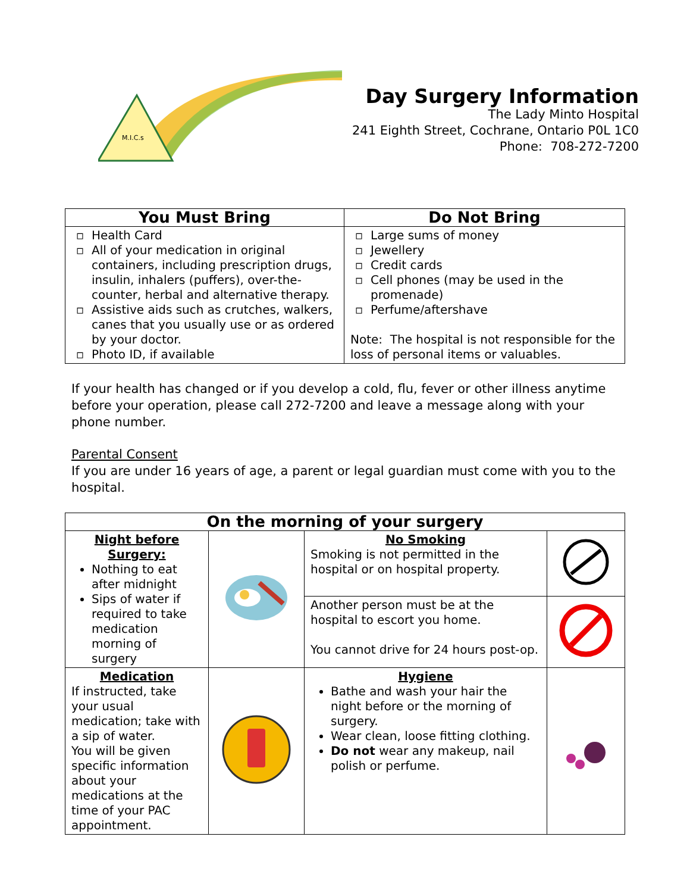M.I.C.s
Day Surgery Information
The Lady Minto Hospital
241 Eighth Street, Cochrane, Ontario P0L 1C0
Phone: 708-272-7200
| You Must Bring | Do Not Bring |
| --- | --- |
| Health Card All of your medication in original containers, including prescription drugs, insulin, inhalers (puffers), over-the-counter, herbal and alternative therapy. Assistive aids such as crutches, walkers, canes that you usually use or as ordered by your doctor. Photo ID, if available | Large sums of money Jewellery Credit cards Cell phones (may be used in the promenade) Perfume/aftershave Note: The hospital is not responsible for the loss of personal items or valuables. |
If your health has changed or if you develop a cold, flu, fever or other illness anytime before your operation, please call 272-7200 and leave a message along with your phone number.
Parental Consent
If you are under 16 years of age, a parent or legal guardian must come with you to the hospital.
| On the morning of your surgery | | | |
| --- | --- | --- | --- |
| Night before Surgery: Nothing to eat after midnight Sips of water if required to take medication morning of surgery | | No Smoking Smoking is not permitted in the hospital or on hospital property. | |
| | | Another person must be at the hospital to escort you home. You cannot drive for 24 hours post-op. | |
| Medication If instructed, take your usual medication; take with a sip of water. You will be given specific information about your medications at the time of your PAC appointment. | | Hygiene Bathe and wash your hair the night before or the morning of surgery. Wear clean, loose fitting clothing. Do not wear any makeup, nail polish or perfume. | |